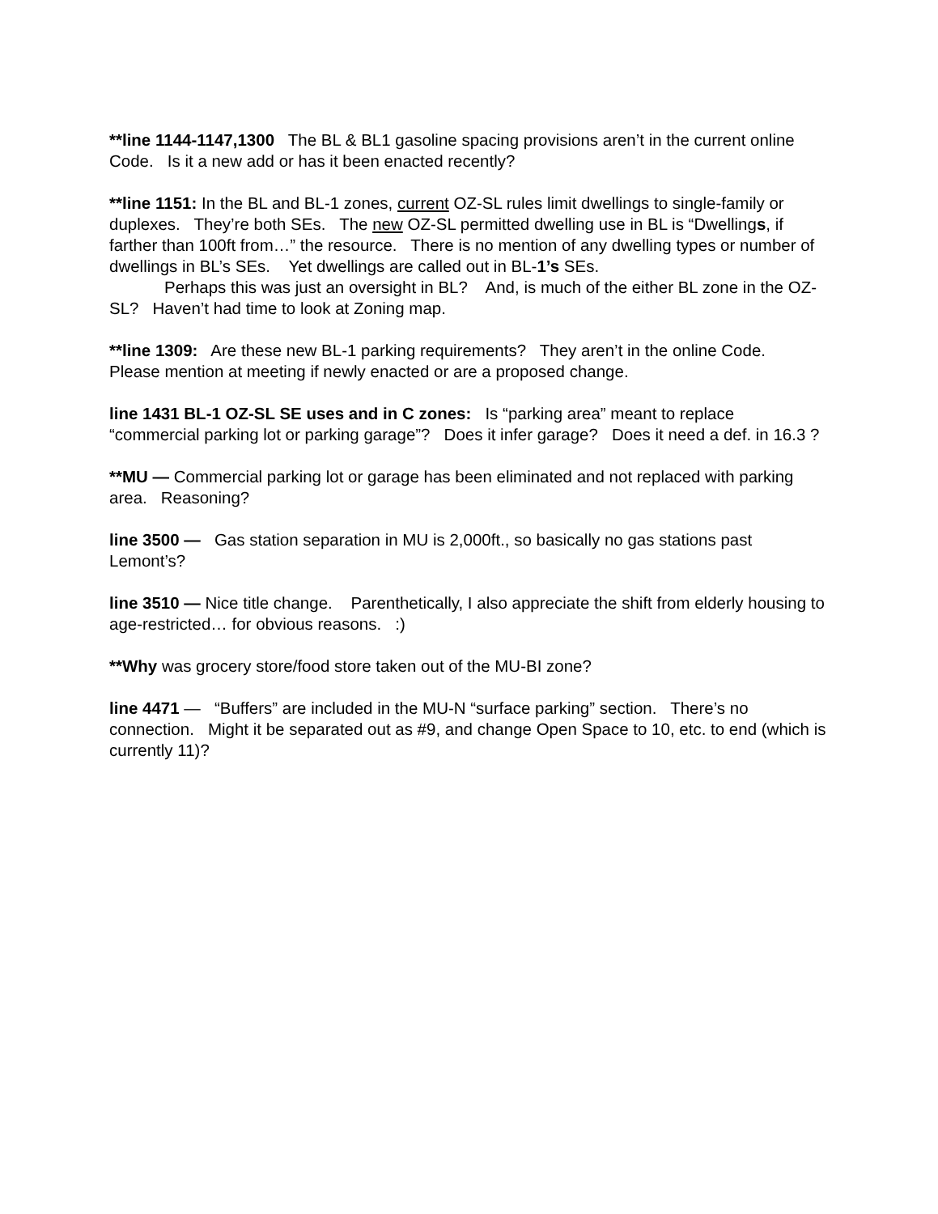**line 1144-1147,1300 The BL & BL1 gasoline spacing provisions aren’t in the current online Code. Is it a new add or has it been enacted recently?
**line 1151: In the BL and BL-1 zones, current OZ-SL rules limit dwellings to single-family or duplexes. They’re both SEs. The new OZ-SL permitted dwelling use in BL is “Dwellings, if farther than 100ft from…” the resource. There is no mention of any dwelling types or number of dwellings in BL’s SEs. Yet dwellings are called out in BL-1’s SEs.
Perhaps this was just an oversight in BL? And, is much of the either BL zone in the OZ-SL? Haven’t had time to look at Zoning map.
**line 1309: Are these new BL-1 parking requirements? They aren’t in the online Code. Please mention at meeting if newly enacted or are a proposed change.
line 1431 BL-1 OZ-SL SE uses and in C zones: Is “parking area” meant to replace “commercial parking lot or parking garage”? Does it infer garage? Does it need a def. in 16.3 ?
**MU — Commercial parking lot or garage has been eliminated and not replaced with parking area. Reasoning?
line 3500 — Gas station separation in MU is 2,000ft., so basically no gas stations past Lemont’s?
line 3510 — Nice title change. Parenthetically, I also appreciate the shift from elderly housing to age-restricted… for obvious reasons. :)
**Why was grocery store/food store taken out of the MU-BI zone?
line 4471 — “Buffers” are included in the MU-N “surface parking” section. There’s no connection. Might it be separated out as #9, and change Open Space to 10, etc. to end (which is currently 11)?